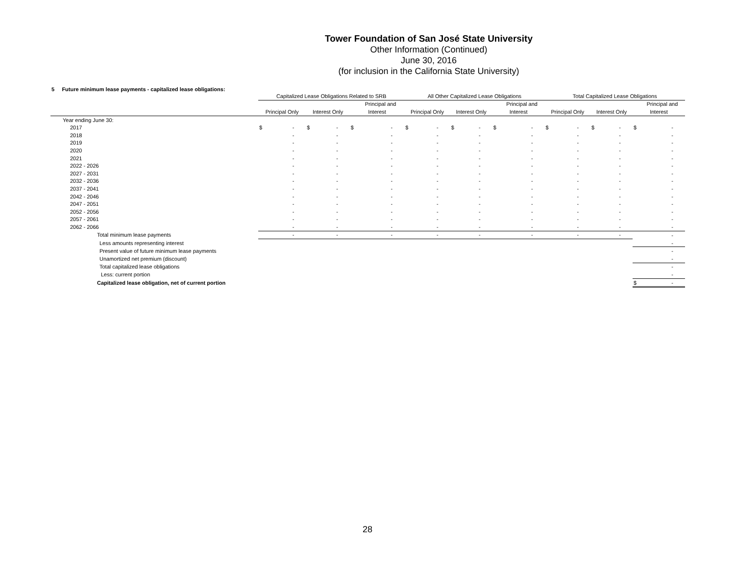Tower Foundation of San José State University
Other Information (Continued)
June 30, 2016
(for inclusion in the California State University)
5 Future minimum lease payments - capitalized lease obligations:
| | Capitalized Lease Obligations Related to SRB | | | | | | All Other Capitalized Lease Obligations | | | | | | Total Capitalized Lease Obligations | | | | | |
| --- | --- | --- | --- | --- | --- | --- | --- | --- | --- | --- | --- | --- | --- | --- | --- | --- | --- | --- |
| | | | | | | Principal and | | | | | | Principal and | | | | | | Principal and |
| | Principal Only | | Interest Only | | Interest | | Principal Only | | Interest Only | | Interest | | Principal Only | | Interest Only | | Interest | |
| Year ending June 30: | | | | | | | | | | | | | | | | | | |
| 2017 | $ | - | $ | - | $ | - | $ | - | $ | - | $ | - | $ | - | $ | - | $ | - |
| 2018 | | - | | - | | - | | - | | - | | - | | - | | - | | - |
| 2019 | | - | | - | | - | | - | | - | | - | | - | | - | | - |
| 2020 | | - | | - | | - | | - | | - | | - | | - | | - | | - |
| 2021 | | - | | - | | - | | - | | - | | - | | - | | - | | - |
| 2022 - 2026 | | - | | - | | - | | - | | - | | - | | - | | - | | - |
| 2027 - 2031 | | - | | - | | - | | - | | - | | - | | - | | - | | - |
| 2032 - 2036 | | - | | - | | - | | - | | - | | - | | - | | - | | - |
| 2037 - 2041 | | - | | - | | - | | - | | - | | - | | - | | - | | - |
| 2042 - 2046 | | - | | - | | - | | - | | - | | - | | - | | - | | - |
| 2047 - 2051 | | - | | - | | - | | - | | - | | - | | - | | - | | - |
| 2052 - 2056 | | - | | - | | - | | - | | - | | - | | - | | - | | - |
| 2057 - 2061 | | - | | - | | - | | - | | - | | - | | - | | - | | - |
| 2062 - 2066 | | - | | - | | - | | - | | - | | - | | - | | - | | - |
| Total minimum lease payments | | - | | - | | - | | - | | - | | - | | - | | - | | - |
| Less amounts representing interest | | | | | | | | | | | | | | | | | | - |
| Present value of future minimum lease payments | | | | | | | | | | | | | | | | | | - |
| Unamortized net premium (discount) | | | | | | | | | | | | | | | | | | - |
| Total capitalized lease obligations | | | | | | | | | | | | | | | | | | - |
| Less: current portion | | | | | | | | | | | | | | | | | | - |
| Capitalized lease obligation, net of current portion | | | | | | | | | | | | | | | | | $ | - |
28